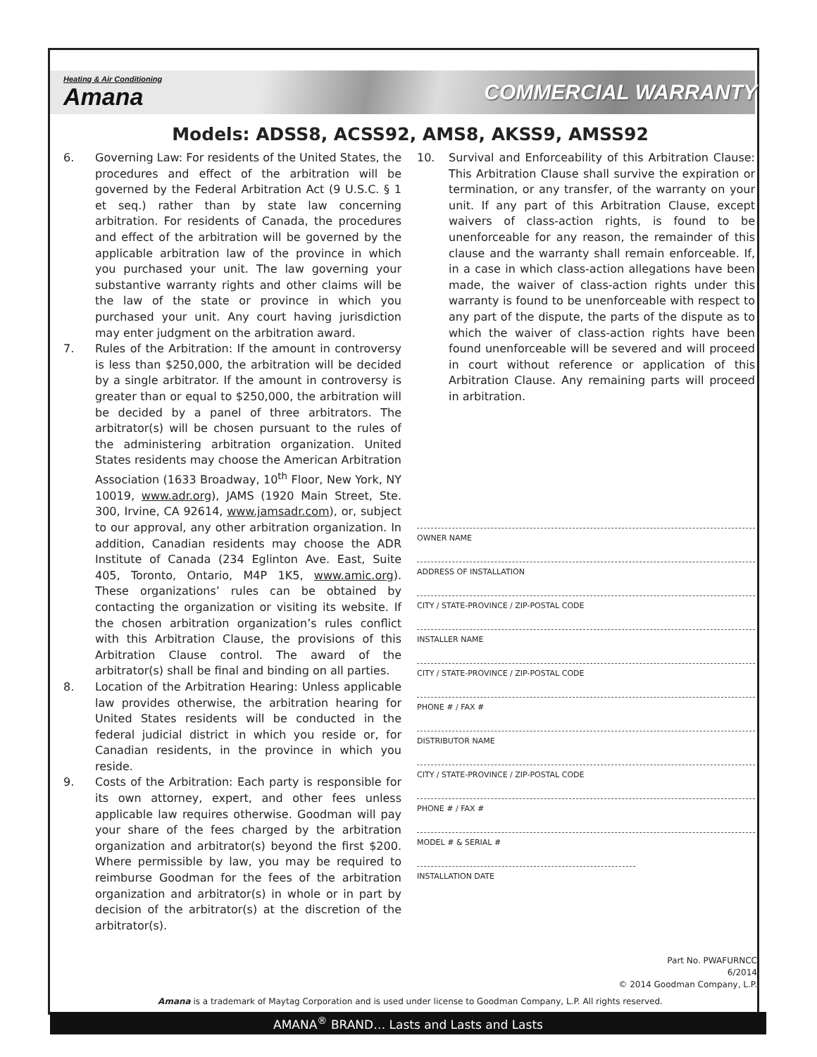Heating & Air Conditioning
Amana
COMMERCIAL WARRANTY
Models: ADSS8, ACSS92, AMS8, AKSS9, AMSS92
6. Governing Law: For residents of the United States, the procedures and effect of the arbitration will be governed by the Federal Arbitration Act (9 U.S.C. § 1 et seq.) rather than by state law concerning arbitration. For residents of Canada, the procedures and effect of the arbitration will be governed by the applicable arbitration law of the province in which you purchased your unit. The law governing your substantive warranty rights and other claims will be the law of the state or province in which you purchased your unit. Any court having jurisdiction may enter judgment on the arbitration award.
7. Rules of the Arbitration: If the amount in controversy is less than $250,000, the arbitration will be decided by a single arbitrator. If the amount in controversy is greater than or equal to $250,000, the arbitration will be decided by a panel of three arbitrators. The arbitrator(s) will be chosen pursuant to the rules of the administering arbitration organization. United States residents may choose the American Arbitration Association (1633 Broadway, 10<sup>th</sup> Floor, New York, NY 10019, www.adr.org), JAMS (1920 Main Street, Ste. 300, Irvine, CA 92614, www.jamsadr.com), or, subject to our approval, any other arbitration organization. In addition, Canadian residents may choose the ADR Institute of Canada (234 Eglinton Ave. East, Suite 405, Toronto, Ontario, M4P 1K5, www.amic.org). These organizations’ rules can be obtained by contacting the organization or visiting its website. If the chosen arbitration organization’s rules conflict with this Arbitration Clause, the provisions of this Arbitration Clause control. The award of the arbitrator(s) shall be final and binding on all parties.
8. Location of the Arbitration Hearing: Unless applicable law provides otherwise, the arbitration hearing for United States residents will be conducted in the federal judicial district in which you reside or, for Canadian residents, in the province in which you reside.
9. Costs of the Arbitration: Each party is responsible for its own attorney, expert, and other fees unless applicable law requires otherwise. Goodman will pay your share of the fees charged by the arbitration organization and arbitrator(s) beyond the first $200. Where permissible by law, you may be required to reimburse Goodman for the fees of the arbitration organization and arbitrator(s) in whole or in part by decision of the arbitrator(s) at the discretion of the arbitrator(s).
10. Survival and Enforceability of this Arbitration Clause: This Arbitration Clause shall survive the expiration or termination, or any transfer, of the warranty on your unit. If any part of this Arbitration Clause, except waivers of class-action rights, is found to be unenforceable for any reason, the remainder of this clause and the warranty shall remain enforceable. If, in a case in which class-action allegations have been made, the waiver of class-action rights under this warranty is found to be unenforceable with respect to any part of the dispute, the parts of the dispute as to which the waiver of class-action rights have been found unenforceable will be severed and will proceed in court without reference or application of this Arbitration Clause. Any remaining parts will proceed in arbitration.
OWNER NAME
ADDRESS OF INSTALLATION
CITY / STATE-PROVINCE / ZIP-POSTAL CODE
INSTALLER NAME
CITY / STATE-PROVINCE / ZIP-POSTAL CODE
PHONE # / FAX #
DISTRIBUTOR NAME
CITY / STATE-PROVINCE / ZIP-POSTAL CODE
PHONE # / FAX #
MODEL # & SERIAL #
INSTALLATION DATE
Part No. PWAFURNCC
6/2014
© 2014 Goodman Company, L.P.
Amana is a trademark of Maytag Corporation and is used under license to Goodman Company, L.P. All rights reserved.
AMANA<sup>®</sup> BRAND… Lasts and Lasts and Lasts